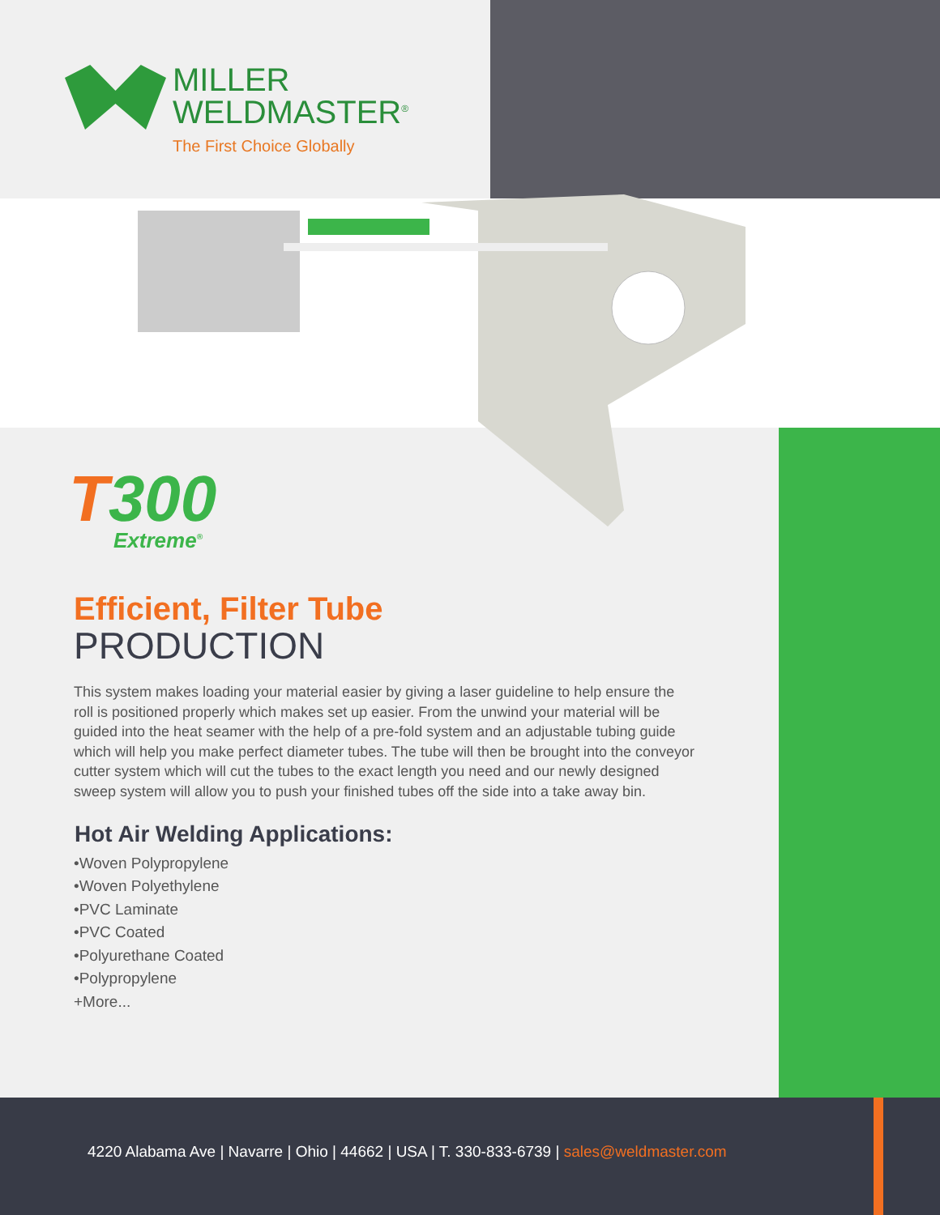MILLER
WELDMASTER<sup>®</sup>
The First Choice Globally
T300
Extreme<sup>®</sup>
Efficient, Filter Tube
PRODUCTION
This system makes loading your material easier by giving a laser guideline to help ensure the roll is positioned properly which makes set up easier. From the unwind your material will be guided into the heat seamer with the help of a pre-fold system and an adjustable tubing guide which will help you make perfect diameter tubes. The tube will then be brought into the conveyor cutter system which will cut the tubes to the exact length you need and our newly designed sweep system will allow you to push your finished tubes off the side into a take away bin.
Hot Air Welding Applications:
•Woven Polypropylene
•Woven Polyethylene
•PVC Laminate
•PVC Coated
•Polyurethane Coated
•Polypropylene
+More...
4220 Alabama Ave | Navarre | Ohio | 44662 | USA | T. 330-833-6739 | sales@weldmaster.com